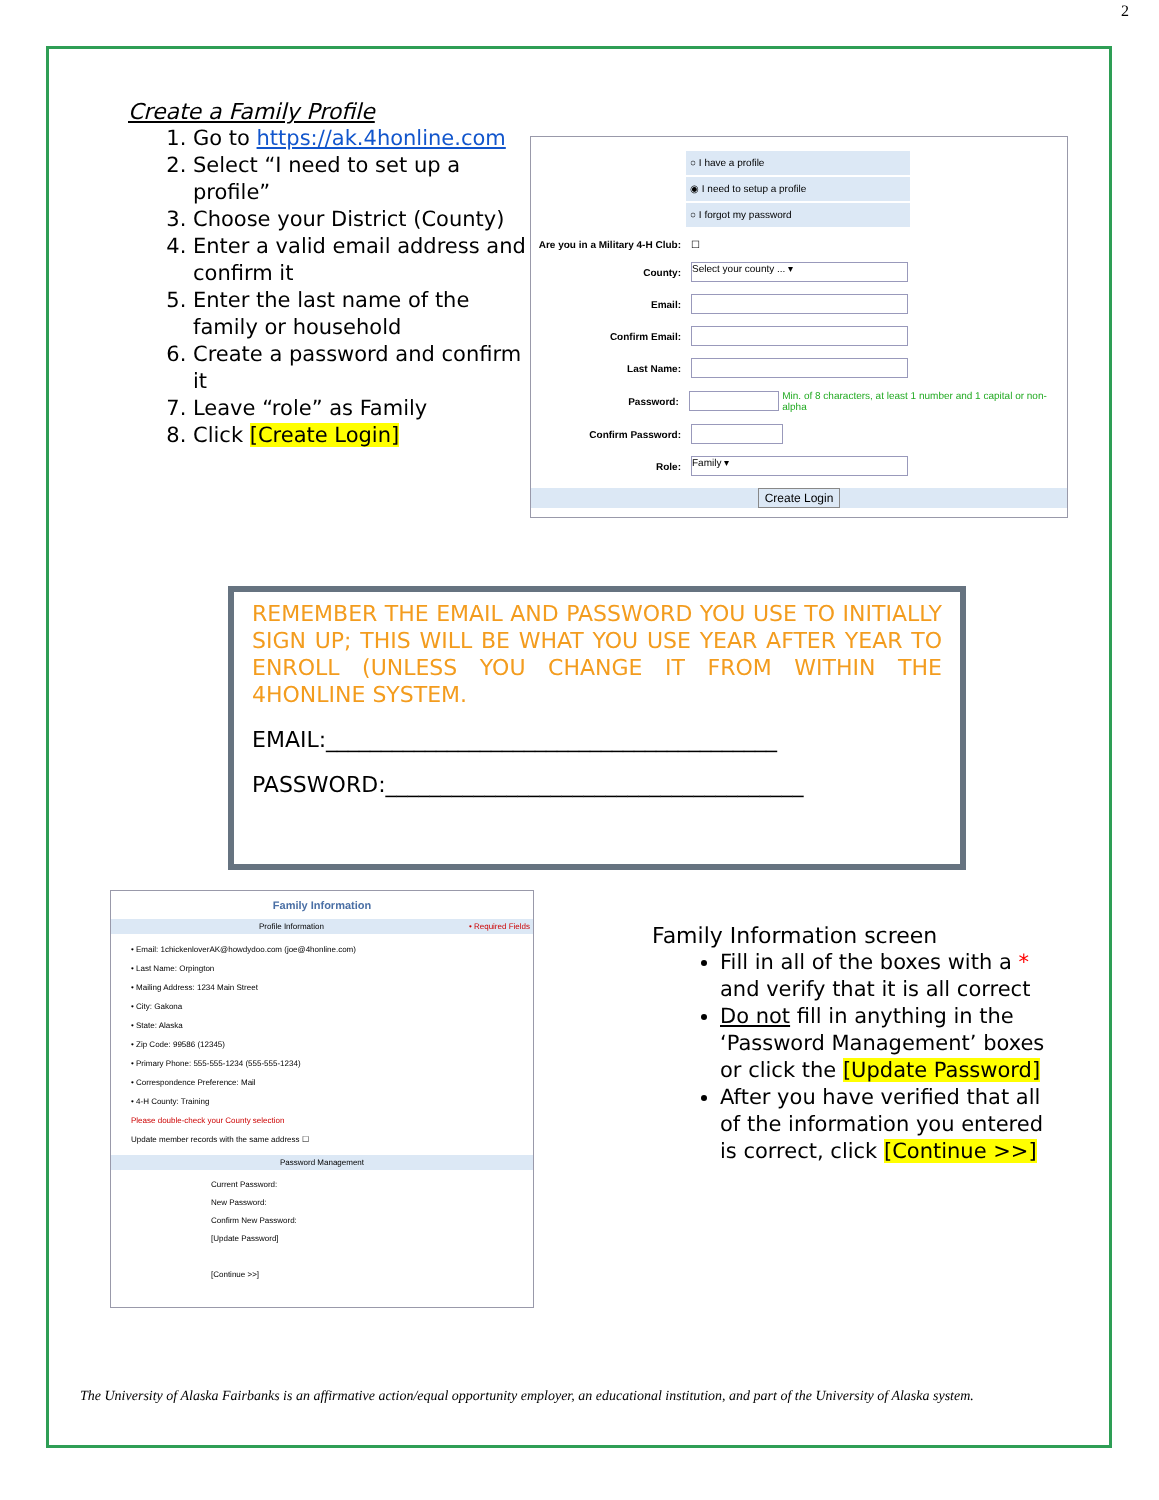2
Create a Family Profile
1. Go to https://ak.4honline.com
2. Select “I need to set up a profile”
3. Choose your District (County)
4. Enter a valid email address and confirm it
5. Enter the last name of the family or household
6. Create a password and confirm it
7. Leave “role” as Family
8. Click [Create Login]
○ I have a profile
◉ I need to setup a profile
○ I forgot my password
Are you in a Military 4-H Club: ☐
County: Select your county ... ▾
Email:
Confirm Email:
Last Name:
Password: Min. of 8 characters, at least 1 number and 1 capital or non-alpha
Confirm Password:
Role: Family ▾
Create Login
REMEMBER THE EMAIL AND PASSWORD YOU USE TO INITIALLY SIGN UP; THIS WILL BE WHAT YOU USE YEAR AFTER YEAR TO ENROLL (UNLESS YOU CHANGE IT FROM WITHIN THE 4HONLINE SYSTEM.
EMAIL:_________________________________________
PASSWORD:______________________________________
Family Information
Profile Information • Required Fields
• Email: 1chickenloverAK@howdydoo.com (joe@4honline.com)
• Last Name: Orpington
• Mailing Address: 1234 Main Street
• City: Gakona
• State: Alaska
• Zip Code: 99586 (12345)
• Primary Phone: 555-555-1234 (555-555-1234)
• Correspondence Preference: Mail
• 4-H County: Training
Please double-check your County selection
Update member records with the same address ☐
Password Management
Current Password:
New Password:
Confirm New Password:
[Update Password]
[Continue >>]
Family Information screen
Fill in all of the boxes with a * and verify that it is all correct
Do not fill in anything in the ‘Password Management’ boxes or click the [Update Password]
After you have verified that all of the information you entered is correct, click [Continue >>]
The University of Alaska Fairbanks is an affirmative action/equal opportunity employer, an educational institution, and part of the University of Alaska system.